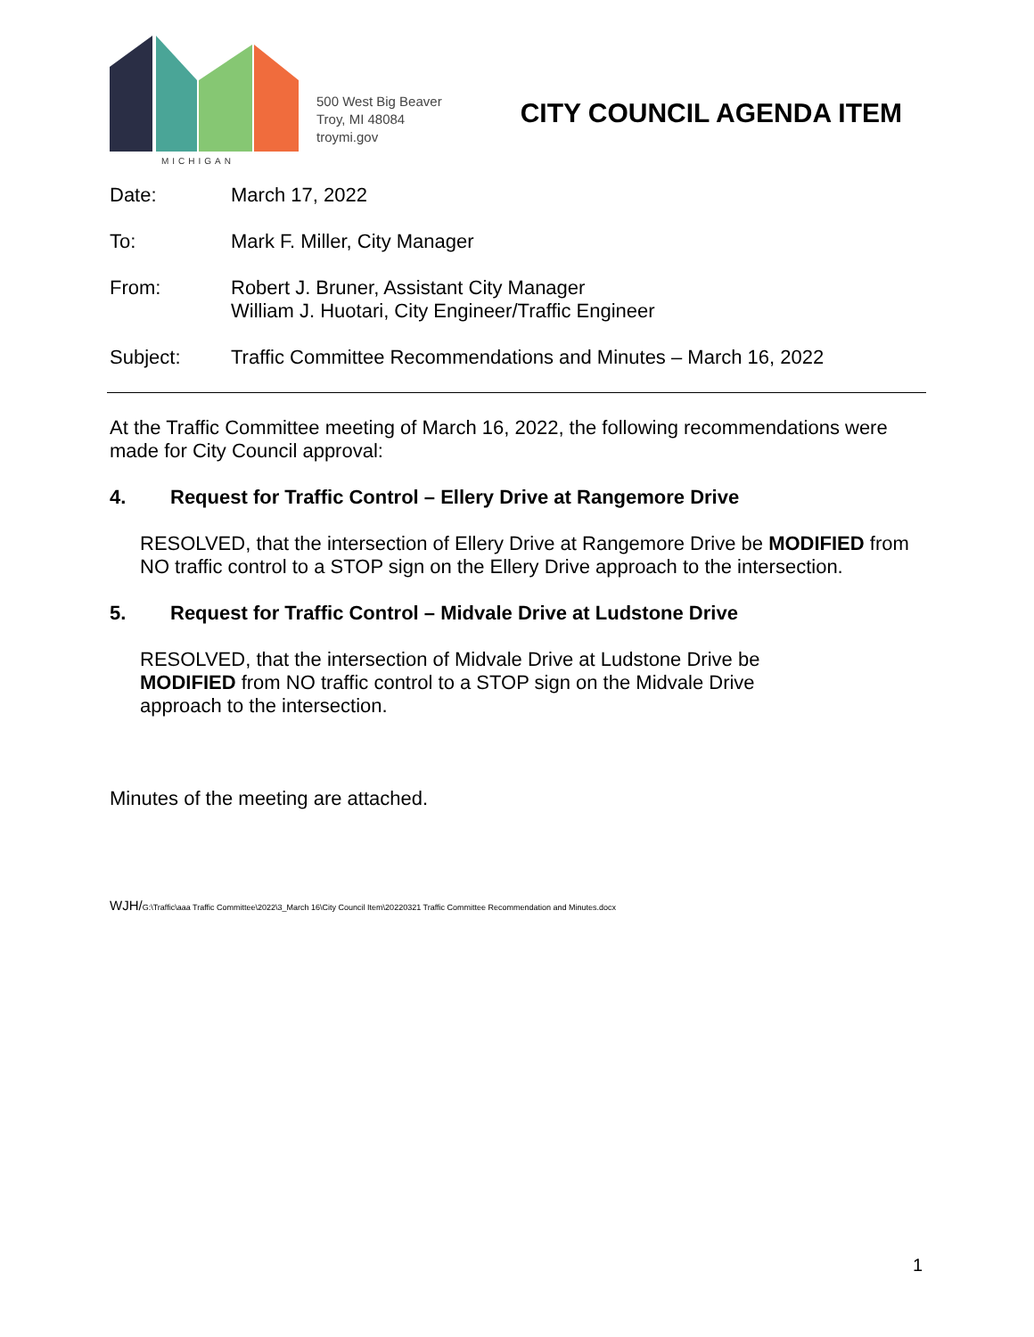MICHIGAN
500 West Big Beaver
Troy, MI 48084
troymi.gov
CITY COUNCIL AGENDA ITEM
Date: March 17, 2022
To: Mark F. Miller, City Manager
From: Robert J. Bruner, Assistant City Manager
William J. Huotari, City Engineer/Traffic Engineer
Subject: Traffic Committee Recommendations and Minutes – March 16, 2022
At the Traffic Committee meeting of March 16, 2022, the following recommendations were made for City Council approval:
4. Request for Traffic Control – Ellery Drive at Rangemore Drive
RESOLVED, that the intersection of Ellery Drive at Rangemore Drive be MODIFIED from NO traffic control to a STOP sign on the Ellery Drive approach to the intersection.
5. Request for Traffic Control – Midvale Drive at Ludstone Drive
RESOLVED, that the intersection of Midvale Drive at Ludstone Drive be MODIFIED from NO traffic control to a STOP sign on the Midvale Drive approach to the intersection.
Minutes of the meeting are attached.
WJH/G:\Traffic\aaa Traffic Committee\2022\3_March 16\City Council Item\20220321 Traffic Committee Recommendation and Minutes.docx
1